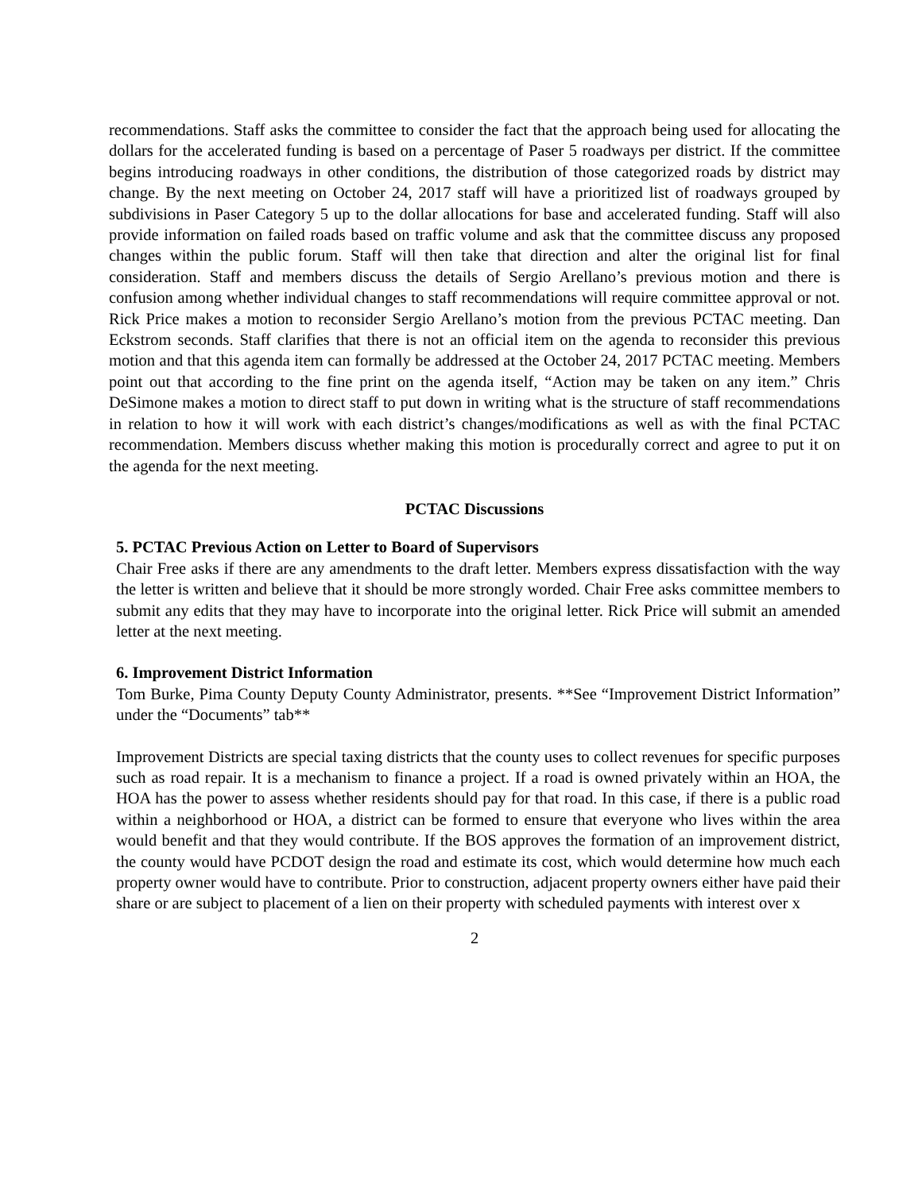recommendations. Staff asks the committee to consider the fact that the approach being used for allocating the dollars for the accelerated funding is based on a percentage of Paser 5 roadways per district. If the committee begins introducing roadways in other conditions, the distribution of those categorized roads by district may change. By the next meeting on October 24, 2017 staff will have a prioritized list of roadways grouped by subdivisions in Paser Category 5 up to the dollar allocations for base and accelerated funding. Staff will also provide information on failed roads based on traffic volume and ask that the committee discuss any proposed changes within the public forum. Staff will then take that direction and alter the original list for final consideration. Staff and members discuss the details of Sergio Arellano’s previous motion and there is confusion among whether individual changes to staff recommendations will require committee approval or not. Rick Price makes a motion to reconsider Sergio Arellano’s motion from the previous PCTAC meeting. Dan Eckstrom seconds. Staff clarifies that there is not an official item on the agenda to reconsider this previous motion and that this agenda item can formally be addressed at the October 24, 2017 PCTAC meeting. Members point out that according to the fine print on the agenda itself, “Action may be taken on any item.” Chris DeSimone makes a motion to direct staff to put down in writing what is the structure of staff recommendations in relation to how it will work with each district’s changes/modifications as well as with the final PCTAC recommendation. Members discuss whether making this motion is procedurally correct and agree to put it on the agenda for the next meeting.
PCTAC Discussions
5. PCTAC Previous Action on Letter to Board of Supervisors
Chair Free asks if there are any amendments to the draft letter. Members express dissatisfaction with the way the letter is written and believe that it should be more strongly worded. Chair Free asks committee members to submit any edits that they may have to incorporate into the original letter. Rick Price will submit an amended letter at the next meeting.
6. Improvement District Information
Tom Burke, Pima County Deputy County Administrator, presents. **See “Improvement District Information” under the “Documents” tab**
Improvement Districts are special taxing districts that the county uses to collect revenues for specific purposes such as road repair. It is a mechanism to finance a project. If a road is owned privately within an HOA, the HOA has the power to assess whether residents should pay for that road. In this case, if there is a public road within a neighborhood or HOA, a district can be formed to ensure that everyone who lives within the area would benefit and that they would contribute. If the BOS approves the formation of an improvement district, the county would have PCDOT design the road and estimate its cost, which would determine how much each property owner would have to contribute. Prior to construction, adjacent property owners either have paid their share or are subject to placement of a lien on their property with scheduled payments with interest over x
2